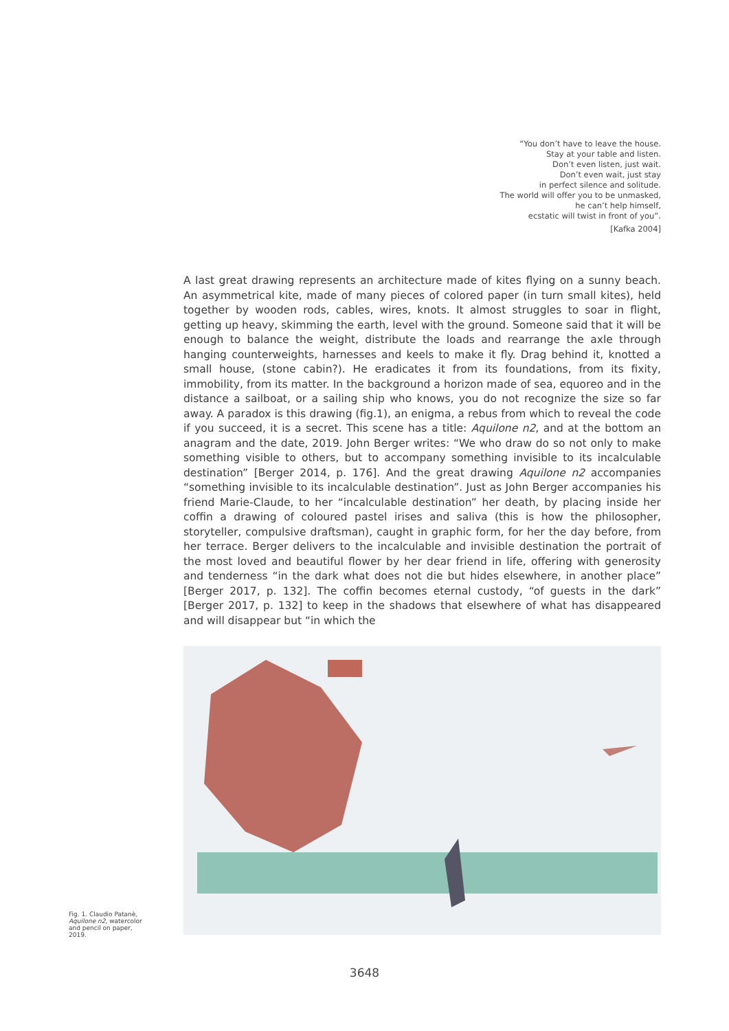“You don’t have to leave the house.
Stay at your table and listen.
Don’t even listen, just wait.
Don’t even wait, just stay
in perfect silence and solitude.
The world will offer you to be unmasked,
he can’t help himself,
ecstatic will twist in front of you”.
[Kafka 2004]
A last great drawing represents an architecture made of kites flying on a sunny beach. An asymmetrical kite, made of many pieces of colored paper (in turn small kites), held together by wooden rods, cables, wires, knots. It almost struggles to soar in flight, getting up heavy, skimming the earth, level with the ground. Someone said that it will be enough to balance the weight, distribute the loads and rearrange the axle through hanging counterweights, harnesses and keels to make it fly. Drag behind it, knotted a small house, (stone cabin?). He eradicates it from its foundations, from its fixity, immobility, from its matter. In the background a horizon made of sea, equoreo and in the distance a sailboat, or a sailing ship who knows, you do not recognize the size so far away. A paradox is this drawing (fig.1), an enigma, a rebus from which to reveal the code if you succeed, it is a secret. This scene has a title: Aquilone n2, and at the bottom an anagram and the date, 2019. John Berger writes: “We who draw do so not only to make something visible to others, but to accompany something invisible to its incalculable destination” [Berger 2014, p. 176]. And the great drawing Aquilone n2 accompanies “something invisible to its incalculable destination”. Just as John Berger accompanies his friend Marie-Claude, to her “incalculable destination” her death, by placing inside her coffin a drawing of coloured pastel irises and saliva (this is how the philosopher, storyteller, compulsive draftsman), caught in graphic form, for her the day before, from her terrace. Berger delivers to the incalculable and invisible destination the portrait of the most loved and beautiful flower by her dear friend in life, offering with generosity and tenderness “in the dark what does not die but hides elsewhere, in another place” [Berger 2017, p. 132]. The coffin becomes eternal custody, “of guests in the dark” [Berger 2017, p. 132] to keep in the shadows that elsewhere of what has disappeared and will disappear but “in which the
Fig. 1. Claudio Patanè, Aquilone n2, watercolor and pencil on paper, 2019.
3648